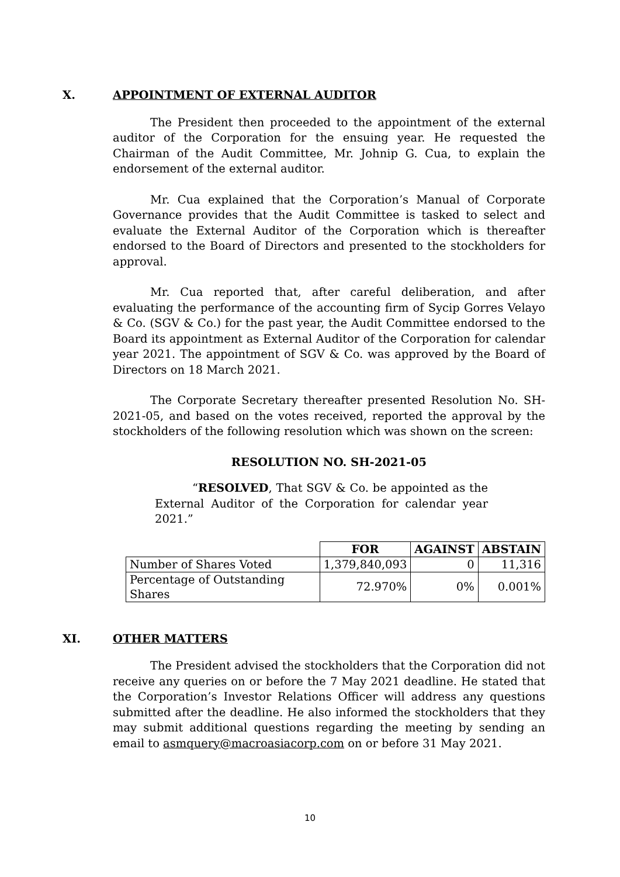X. APPOINTMENT OF EXTERNAL AUDITOR
The President then proceeded to the appointment of the external auditor of the Corporation for the ensuing year. He requested the Chairman of the Audit Committee, Mr. Johnip G. Cua, to explain the endorsement of the external auditor.
Mr. Cua explained that the Corporation’s Manual of Corporate Governance provides that the Audit Committee is tasked to select and evaluate the External Auditor of the Corporation which is thereafter endorsed to the Board of Directors and presented to the stockholders for approval.
Mr. Cua reported that, after careful deliberation, and after evaluating the performance of the accounting firm of Sycip Gorres Velayo & Co. (SGV & Co.) for the past year, the Audit Committee endorsed to the Board its appointment as External Auditor of the Corporation for calendar year 2021. The appointment of SGV & Co. was approved by the Board of Directors on 18 March 2021.
The Corporate Secretary thereafter presented Resolution No. SH-2021-05, and based on the votes received, reported the approval by the stockholders of the following resolution which was shown on the screen:
RESOLUTION NO. SH-2021-05
“RESOLVED, That SGV & Co. be appointed as the External Auditor of the Corporation for calendar year 2021.”
| | FOR | AGAINST | ABSTAIN |
| --- | --- | --- | --- |
| Number of Shares Voted | 1,379,840,093 | 0 | 11,316 |
| Percentage of Outstanding Shares | 72.970% | 0% | 0.001% |
XI. OTHER MATTERS
The President advised the stockholders that the Corporation did not receive any queries on or before the 7 May 2021 deadline. He stated that the Corporation’s Investor Relations Officer will address any questions submitted after the deadline. He also informed the stockholders that they may submit additional questions regarding the meeting by sending an email to asmquery@macroasiacorp.com on or before 31 May 2021.
10